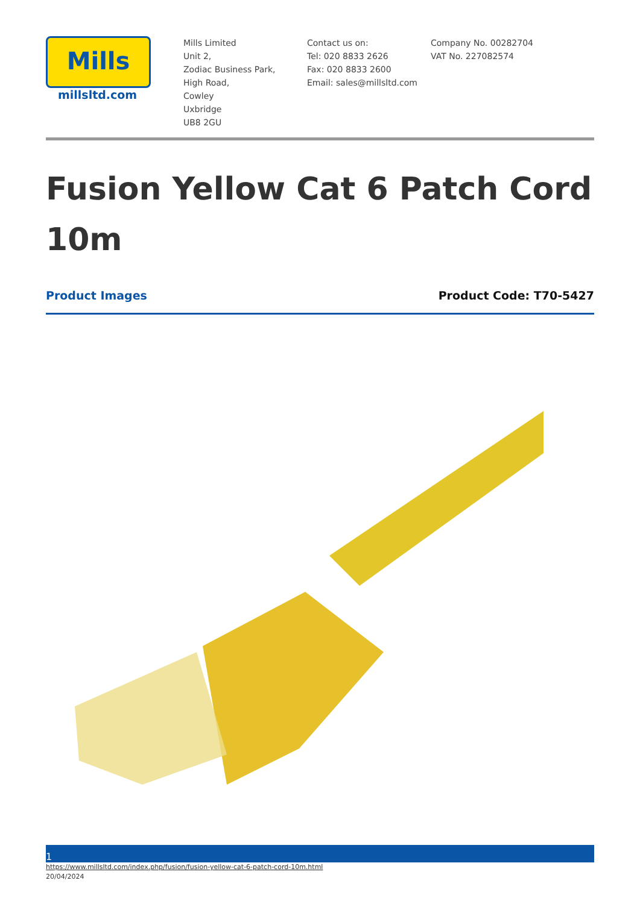Mills
millsltd.com
Mills Limited
Unit 2,
Zodiac Business Park,
High Road,
Cowley
Uxbridge
UB8 2GU
Contact us on:
Tel: 020 8833 2626
Fax: 020 8833 2600
Email: sales@millsltd.com
Company No. 00282704
VAT No. 227082574
Fusion Yellow Cat 6 Patch Cord 10m
Product Images Product Code: T70-5427
1
https://www.millsltd.com/index.php/fusion/fusion-yellow-cat-6-patch-cord-10m.html
20/04/2024